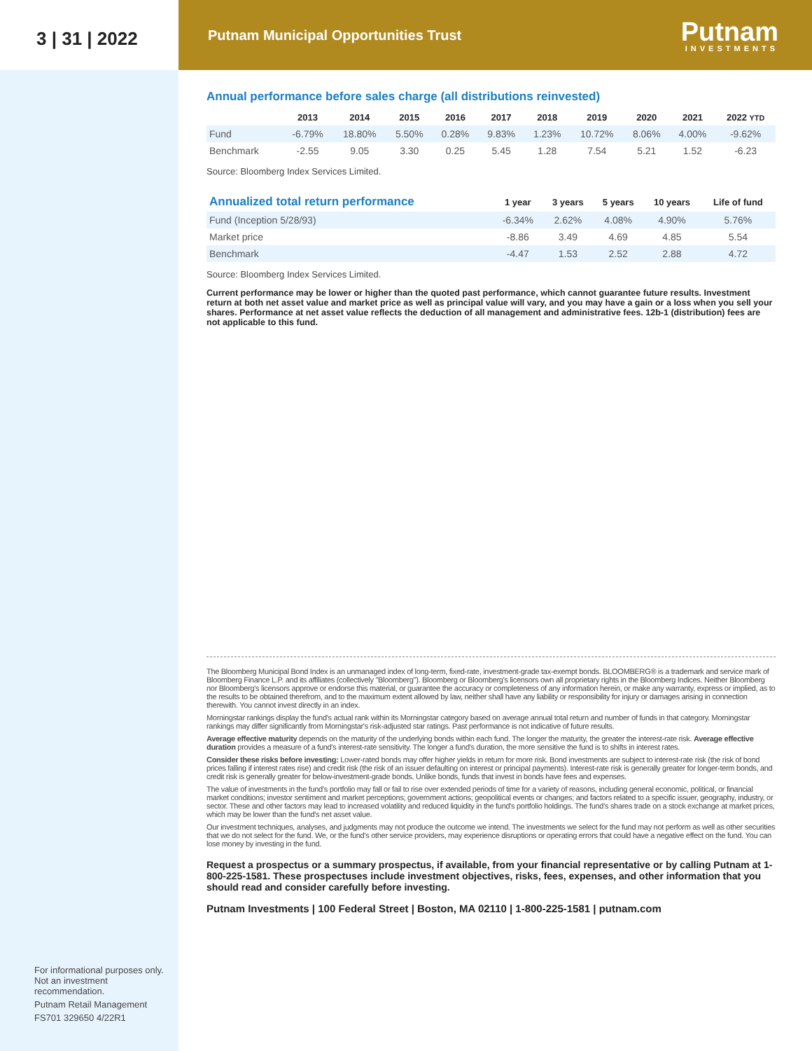3 | 31 | 2022
For informational purposes only. Not an investment recommendation.
Putnam Retail Management
FS701 329650 4/22R1
Putnam Municipal Opportunities Trust
Putnam
INVESTMENTS
Annual performance before sales charge (all distributions reinvested)
| | 2013 | 2014 | 2015 | 2016 | 2017 | 2018 | 2019 | 2020 | 2021 | 2022 YTD |
| --- | --- | --- | --- | --- | --- | --- | --- | --- | --- | --- |
| Fund | -6.79% | 18.80% | 5.50% | 0.28% | 9.83% | 1.23% | 10.72% | 8.06% | 4.00% | -9.62% |
| Benchmark | -2.55 | 9.05 | 3.30 | 0.25 | 5.45 | 1.28 | 7.54 | 5.21 | 1.52 | -6.23 |
Source: Bloomberg Index Services Limited.
| Annualized total return performance | 1 year | 3 years | 5 years | 10 years | Life of fund |
| --- | --- | --- | --- | --- | --- |
| Fund (Inception 5/28/93) | -6.34% | 2.62% | 4.08% | 4.90% | 5.76% |
| Market price | -8.86 | 3.49 | 4.69 | 4.85 | 5.54 |
| Benchmark | -4.47 | 1.53 | 2.52 | 2.88 | 4.72 |
Source: Bloomberg Index Services Limited.
Current performance may be lower or higher than the quoted past performance, which cannot guarantee future results. Investment return at both net asset value and market price as well as principal value will vary, and you may have a gain or a loss when you sell your shares. Performance at net asset value reflects the deduction of all management and administrative fees. 12b-1 (distribution) fees are not applicable to this fund.
The Bloomberg Municipal Bond Index is an unmanaged index of long-term, fixed-rate, investment-grade tax-exempt bonds. BLOOMBERG® is a trademark and service mark of Bloomberg Finance L.P. and its affiliates (collectively "Bloomberg"). Bloomberg or Bloomberg's licensors own all proprietary rights in the Bloomberg Indices. Neither Bloomberg nor Bloomberg's licensors approve or endorse this material, or guarantee the accuracy or completeness of any information herein, or make any warranty, express or implied, as to the results to be obtained therefrom, and to the maximum extent allowed by law, neither shall have any liability or responsibility for injury or damages arising in connection therewith. You cannot invest directly in an index.
Morningstar rankings display the fund's actual rank within its Morningstar category based on average annual total return and number of funds in that category. Morningstar rankings may differ significantly from Morningstar's risk-adjusted star ratings. Past performance is not indicative of future results.
Average effective maturity depends on the maturity of the underlying bonds within each fund. The longer the maturity, the greater the interest-rate risk. Average effective duration provides a measure of a fund's interest-rate sensitivity. The longer a fund's duration, the more sensitive the fund is to shifts in interest rates.
Consider these risks before investing: Lower-rated bonds may offer higher yields in return for more risk. Bond investments are subject to interest-rate risk (the risk of bond prices falling if interest rates rise) and credit risk (the risk of an issuer defaulting on interest or principal payments). Interest-rate risk is generally greater for longer-term bonds, and credit risk is generally greater for below-investment-grade bonds. Unlike bonds, funds that invest in bonds have fees and expenses.
The value of investments in the fund's portfolio may fall or fail to rise over extended periods of time for a variety of reasons, including general economic, political, or financial market conditions; investor sentiment and market perceptions; government actions; geopolitical events or changes; and factors related to a specific issuer, geography, industry, or sector. These and other factors may lead to increased volatility and reduced liquidity in the fund's portfolio holdings. The fund's shares trade on a stock exchange at market prices, which may be lower than the fund's net asset value.
Our investment techniques, analyses, and judgments may not produce the outcome we intend. The investments we select for the fund may not perform as well as other securities that we do not select for the fund. We, or the fund's other service providers, may experience disruptions or operating errors that could have a negative effect on the fund. You can lose money by investing in the fund.
Request a prospectus or a summary prospectus, if available, from your financial representative or by calling Putnam at 1-800-225-1581. These prospectuses include investment objectives, risks, fees, expenses, and other information that you should read and consider carefully before investing.
Putnam Investments | 100 Federal Street | Boston, MA 02110 | 1-800-225-1581 | putnam.com